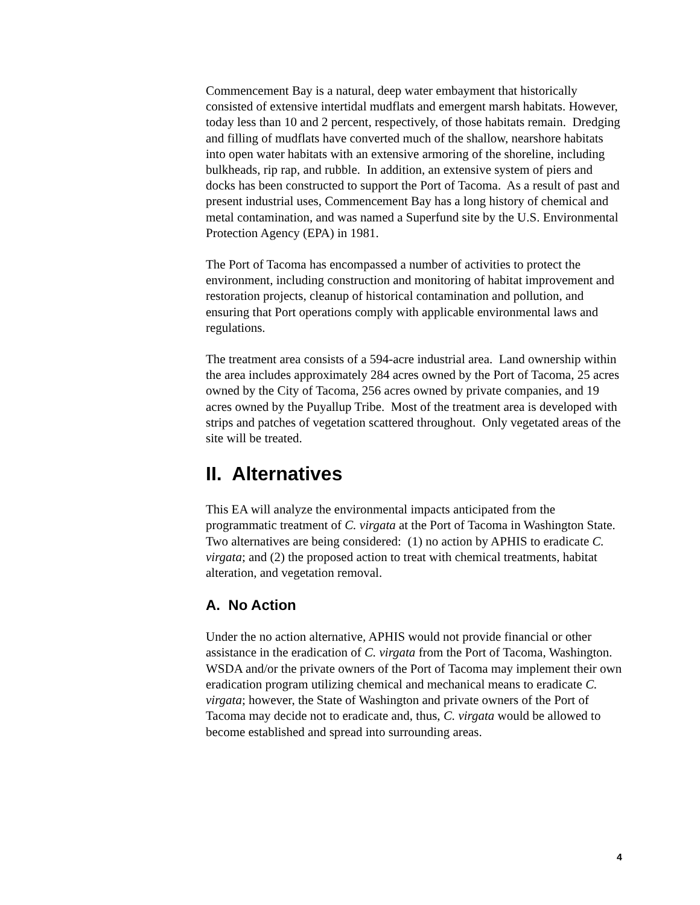Commencement Bay is a natural, deep water embayment that historically consisted of extensive intertidal mudflats and emergent marsh habitats. However, today less than 10 and 2 percent, respectively, of those habitats remain. Dredging and filling of mudflats have converted much of the shallow, nearshore habitats into open water habitats with an extensive armoring of the shoreline, including bulkheads, rip rap, and rubble. In addition, an extensive system of piers and docks has been constructed to support the Port of Tacoma. As a result of past and present industrial uses, Commencement Bay has a long history of chemical and metal contamination, and was named a Superfund site by the U.S. Environmental Protection Agency (EPA) in 1981.
The Port of Tacoma has encompassed a number of activities to protect the environment, including construction and monitoring of habitat improvement and restoration projects, cleanup of historical contamination and pollution, and ensuring that Port operations comply with applicable environmental laws and regulations.
The treatment area consists of a 594-acre industrial area. Land ownership within the area includes approximately 284 acres owned by the Port of Tacoma, 25 acres owned by the City of Tacoma, 256 acres owned by private companies, and 19 acres owned by the Puyallup Tribe. Most of the treatment area is developed with strips and patches of vegetation scattered throughout. Only vegetated areas of the site will be treated.
II. Alternatives
This EA will analyze the environmental impacts anticipated from the programmatic treatment of C. virgata at the Port of Tacoma in Washington State. Two alternatives are being considered: (1) no action by APHIS to eradicate C. virgata; and (2) the proposed action to treat with chemical treatments, habitat alteration, and vegetation removal.
A. No Action
Under the no action alternative, APHIS would not provide financial or other assistance in the eradication of C. virgata from the Port of Tacoma, Washington. WSDA and/or the private owners of the Port of Tacoma may implement their own eradication program utilizing chemical and mechanical means to eradicate C. virgata; however, the State of Washington and private owners of the Port of Tacoma may decide not to eradicate and, thus, C. virgata would be allowed to become established and spread into surrounding areas.
4